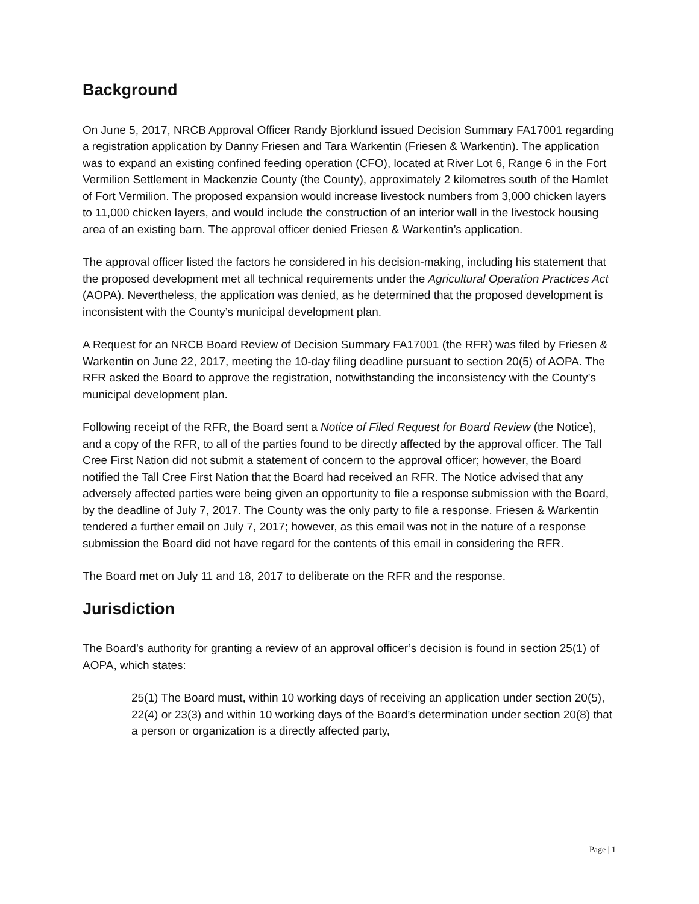Background
On June 5, 2017, NRCB Approval Officer Randy Bjorklund issued Decision Summary FA17001 regarding a registration application by Danny Friesen and Tara Warkentin (Friesen & Warkentin). The application was to expand an existing confined feeding operation (CFO), located at River Lot 6, Range 6 in the Fort Vermilion Settlement in Mackenzie County (the County), approximately 2 kilometres south of the Hamlet of Fort Vermilion. The proposed expansion would increase livestock numbers from 3,000 chicken layers to 11,000 chicken layers, and would include the construction of an interior wall in the livestock housing area of an existing barn. The approval officer denied Friesen & Warkentin’s application.
The approval officer listed the factors he considered in his decision-making, including his statement that the proposed development met all technical requirements under the Agricultural Operation Practices Act (AOPA). Nevertheless, the application was denied, as he determined that the proposed development is inconsistent with the County’s municipal development plan.
A Request for an NRCB Board Review of Decision Summary FA17001 (the RFR) was filed by Friesen & Warkentin on June 22, 2017, meeting the 10-day filing deadline pursuant to section 20(5) of AOPA. The RFR asked the Board to approve the registration, notwithstanding the inconsistency with the County’s municipal development plan.
Following receipt of the RFR, the Board sent a Notice of Filed Request for Board Review (the Notice), and a copy of the RFR, to all of the parties found to be directly affected by the approval officer. The Tall Cree First Nation did not submit a statement of concern to the approval officer; however, the Board notified the Tall Cree First Nation that the Board had received an RFR. The Notice advised that any adversely affected parties were being given an opportunity to file a response submission with the Board, by the deadline of July 7, 2017. The County was the only party to file a response. Friesen & Warkentin tendered a further email on July 7, 2017; however, as this email was not in the nature of a response submission the Board did not have regard for the contents of this email in considering the RFR.
The Board met on July 11 and 18, 2017 to deliberate on the RFR and the response.
Jurisdiction
The Board’s authority for granting a review of an approval officer’s decision is found in section 25(1) of AOPA, which states:
25(1) The Board must, within 10 working days of receiving an application under section 20(5), 22(4) or 23(3) and within 10 working days of the Board’s determination under section 20(8) that a person or organization is a directly affected party,
Page | 1